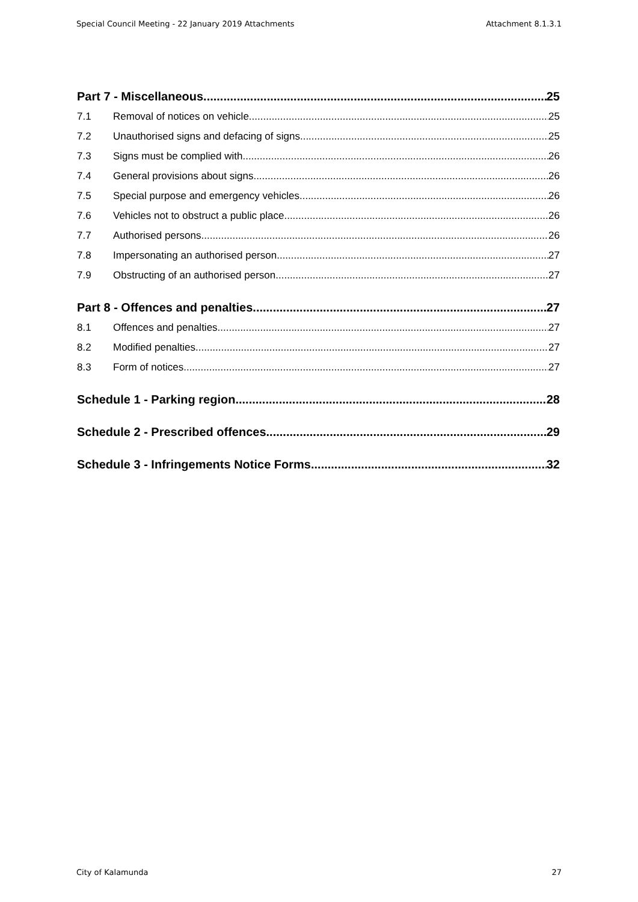Special Council Meeting - 22 January 2019 Attachments Attachment 8.1.3.1
Part 7 - Miscellaneous 25
7.1 Removal of notices on vehicle 25
7.2 Unauthorised signs and defacing of signs 25
7.3 Signs must be complied with 26
7.4 General provisions about signs 26
7.5 Special purpose and emergency vehicles 26
7.6 Vehicles not to obstruct a public place 26
7.7 Authorised persons 26
7.8 Impersonating an authorised person 27
7.9 Obstructing of an authorised person 27
Part 8 - Offences and penalties 27
8.1 Offences and penalties 27
8.2 Modified penalties 27
8.3 Form of notices 27
Schedule 1 - Parking region 28
Schedule 2 - Prescribed offences 29
Schedule 3 - Infringements Notice Forms 32
City of Kalamunda 27